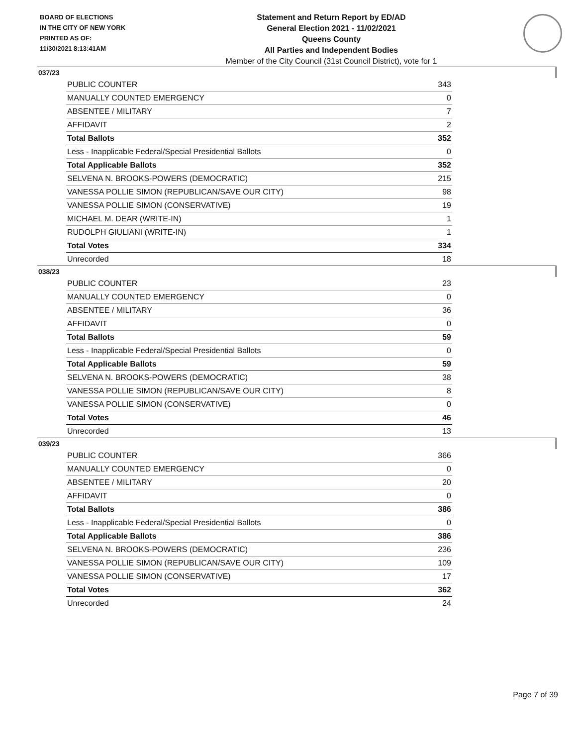BOARD OF ELECTIONS
IN THE CITY OF NEW YORK
PRINTED AS OF:
11/30/2021 8:13:41AM
Statement and Return Report by ED/AD
General Election 2021 - 11/02/2021
Queens County
All Parties and Independent Bodies
Member of the City Council (31st Council District), vote for 1
037/23
| PUBLIC COUNTER | 343 |
| MANUALLY COUNTED EMERGENCY | 0 |
| ABSENTEE / MILITARY | 7 |
| AFFIDAVIT | 2 |
| Total Ballots | 352 |
| Less - Inapplicable Federal/Special Presidential Ballots | 0 |
| Total Applicable Ballots | 352 |
| SELVENA N. BROOKS-POWERS (DEMOCRATIC) | 215 |
| VANESSA POLLIE SIMON (REPUBLICAN/SAVE OUR CITY) | 98 |
| VANESSA POLLIE SIMON (CONSERVATIVE) | 19 |
| MICHAEL M. DEAR (WRITE-IN) | 1 |
| RUDOLPH GIULIANI (WRITE-IN) | 1 |
| Total Votes | 334 |
| Unrecorded | 18 |
038/23
| PUBLIC COUNTER | 23 |
| MANUALLY COUNTED EMERGENCY | 0 |
| ABSENTEE / MILITARY | 36 |
| AFFIDAVIT | 0 |
| Total Ballots | 59 |
| Less - Inapplicable Federal/Special Presidential Ballots | 0 |
| Total Applicable Ballots | 59 |
| SELVENA N. BROOKS-POWERS (DEMOCRATIC) | 38 |
| VANESSA POLLIE SIMON (REPUBLICAN/SAVE OUR CITY) | 8 |
| VANESSA POLLIE SIMON (CONSERVATIVE) | 0 |
| Total Votes | 46 |
| Unrecorded | 13 |
039/23
| PUBLIC COUNTER | 366 |
| MANUALLY COUNTED EMERGENCY | 0 |
| ABSENTEE / MILITARY | 20 |
| AFFIDAVIT | 0 |
| Total Ballots | 386 |
| Less - Inapplicable Federal/Special Presidential Ballots | 0 |
| Total Applicable Ballots | 386 |
| SELVENA N. BROOKS-POWERS (DEMOCRATIC) | 236 |
| VANESSA POLLIE SIMON (REPUBLICAN/SAVE OUR CITY) | 109 |
| VANESSA POLLIE SIMON (CONSERVATIVE) | 17 |
| Total Votes | 362 |
| Unrecorded | 24 |
Page 7 of 39